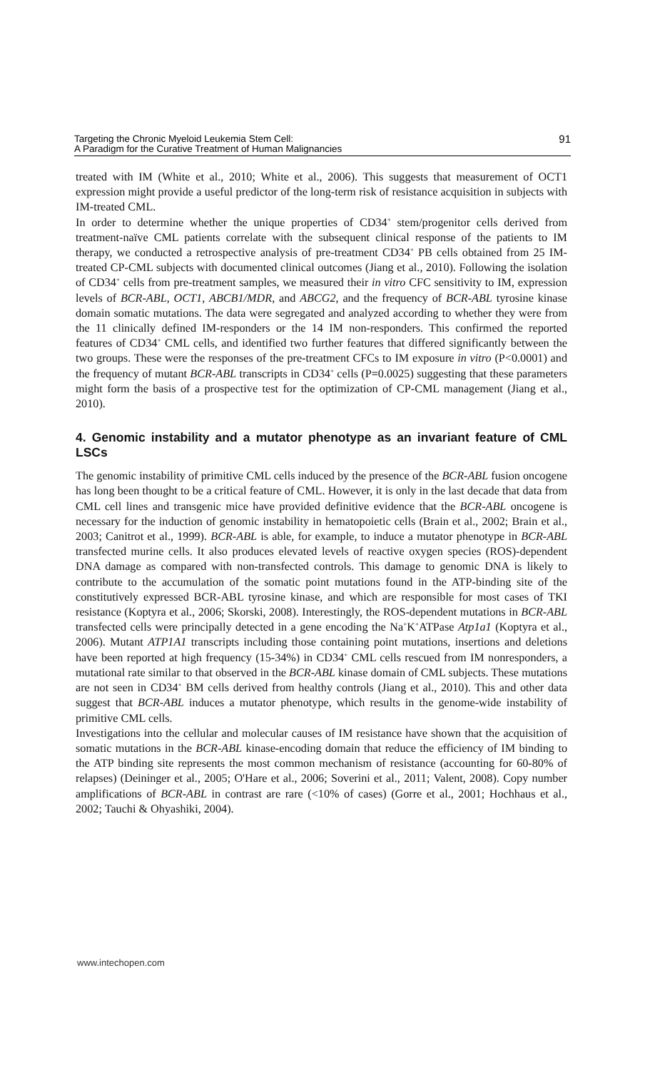91 Targeting the Chronic Myeloid Leukemia Stem Cell:
A Paradigm for the Curative Treatment of Human Malignancies
treated with IM (White et al., 2010; White et al., 2006). This suggests that measurement of OCT1 expression might provide a useful predictor of the long-term risk of resistance acquisition in subjects with IM-treated CML.
In order to determine whether the unique properties of CD34<sup>+</sup> stem/progenitor cells derived from treatment-naïve CML patients correlate with the subsequent clinical response of the patients to IM therapy, we conducted a retrospective analysis of pre-treatment CD34<sup>+</sup> PB cells obtained from 25 IM-treated CP-CML subjects with documented clinical outcomes (Jiang et al., 2010). Following the isolation of CD34<sup>+</sup> cells from pre-treatment samples, we measured their in vitro CFC sensitivity to IM, expression levels of BCR-ABL, OCT1, ABCB1/MDR, and ABCG2, and the frequency of BCR-ABL tyrosine kinase domain somatic mutations. The data were segregated and analyzed according to whether they were from the 11 clinically defined IM-responders or the 14 IM non-responders. This confirmed the reported features of CD34<sup>+</sup> CML cells, and identified two further features that differed significantly between the two groups. These were the responses of the pre-treatment CFCs to IM exposure in vitro (P<0.0001) and the frequency of mutant BCR-ABL transcripts in CD34<sup>+</sup> cells (P=0.0025) suggesting that these parameters might form the basis of a prospective test for the optimization of CP-CML management (Jiang et al., 2010).
4. Genomic instability and a mutator phenotype as an invariant feature of CML LSCs
The genomic instability of primitive CML cells induced by the presence of the BCR-ABL fusion oncogene has long been thought to be a critical feature of CML. However, it is only in the last decade that data from CML cell lines and transgenic mice have provided definitive evidence that the BCR-ABL oncogene is necessary for the induction of genomic instability in hematopoietic cells (Brain et al., 2002; Brain et al., 2003; Canitrot et al., 1999). BCR-ABL is able, for example, to induce a mutator phenotype in BCR-ABL transfected murine cells. It also produces elevated levels of reactive oxygen species (ROS)-dependent DNA damage as compared with non-transfected controls. This damage to genomic DNA is likely to contribute to the accumulation of the somatic point mutations found in the ATP-binding site of the constitutively expressed BCR-ABL tyrosine kinase, and which are responsible for most cases of TKI resistance (Koptyra et al., 2006; Skorski, 2008). Interestingly, the ROS-dependent mutations in BCR-ABL transfected cells were principally detected in a gene encoding the Na<sup>+</sup>K<sup>+</sup>ATPase Atp1a1 (Koptyra et al., 2006). Mutant ATP1A1 transcripts including those containing point mutations, insertions and deletions have been reported at high frequency (15-34%) in CD34<sup>+</sup> CML cells rescued from IM nonresponders, a mutational rate similar to that observed in the BCR-ABL kinase domain of CML subjects. These mutations are not seen in CD34<sup>+</sup> BM cells derived from healthy controls (Jiang et al., 2010). This and other data suggest that BCR-ABL induces a mutator phenotype, which results in the genome-wide instability of primitive CML cells.
Investigations into the cellular and molecular causes of IM resistance have shown that the acquisition of somatic mutations in the BCR-ABL kinase-encoding domain that reduce the efficiency of IM binding to the ATP binding site represents the most common mechanism of resistance (accounting for 60-80% of relapses) (Deininger et al., 2005; O'Hare et al., 2006; Soverini et al., 2011; Valent, 2008). Copy number amplifications of BCR-ABL in contrast are rare (<10% of cases) (Gorre et al., 2001; Hochhaus et al., 2002; Tauchi & Ohyashiki, 2004).
www.intechopen.com